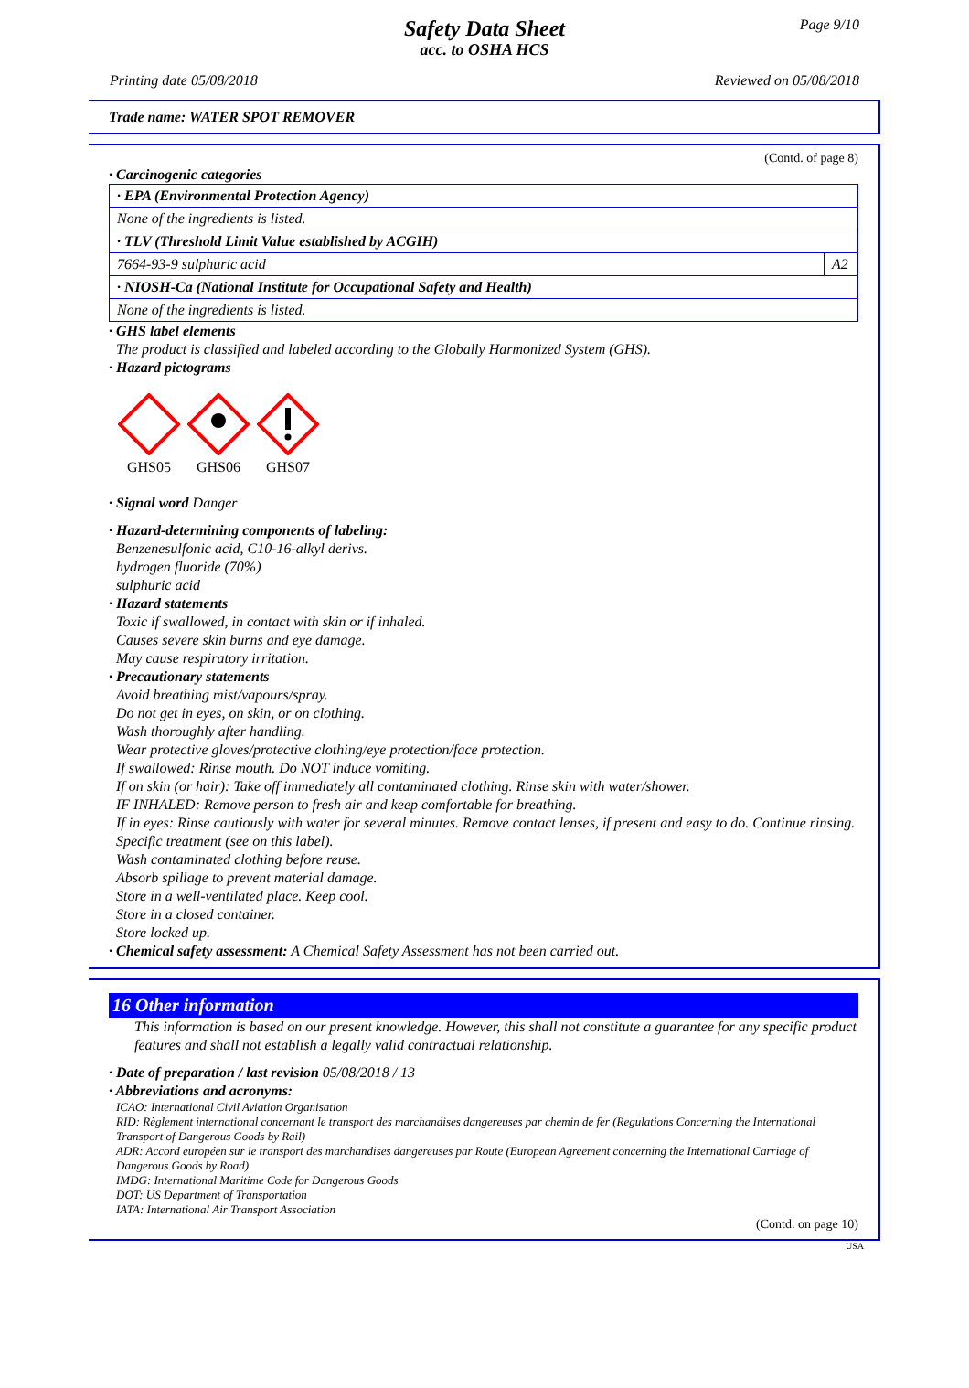Page 9/10
Safety Data Sheet
acc. to OSHA HCS
Printing date 05/08/2018 Reviewed on 05/08/2018
Trade name: WATER SPOT REMOVER
(Contd. of page 8)
· Carcinogenic categories
| · EPA (Environmental Protection Agency) | |
| None of the ingredients is listed. | |
| · TLV (Threshold Limit Value established by ACGIH) | |
| 7664-93-9 sulphuric acid | A2 |
| · NIOSH-Ca (National Institute for Occupational Safety and Health) | |
| None of the ingredients is listed. | |
· GHS label elements
The product is classified and labeled according to the Globally Harmonized System (GHS).
· Hazard pictograms
GHS05
GHS06
GHS07
· Signal word Danger
· Hazard-determining components of labeling:
Benzenesulfonic acid, C10-16-alkyl derivs.
hydrogen fluoride (70%)
sulphuric acid
· Hazard statements
Toxic if swallowed, in contact with skin or if inhaled.
Causes severe skin burns and eye damage.
May cause respiratory irritation.
· Precautionary statements
Avoid breathing mist/vapours/spray.
Do not get in eyes, on skin, or on clothing.
Wash thoroughly after handling.
Wear protective gloves/protective clothing/eye protection/face protection.
If swallowed: Rinse mouth. Do NOT induce vomiting.
If on skin (or hair): Take off immediately all contaminated clothing. Rinse skin with water/shower.
IF INHALED: Remove person to fresh air and keep comfortable for breathing.
If in eyes: Rinse cautiously with water for several minutes. Remove contact lenses, if present and easy to do. Continue rinsing.
Specific treatment (see on this label).
Wash contaminated clothing before reuse.
Absorb spillage to prevent material damage.
Store in a well-ventilated place. Keep cool.
Store in a closed container.
Store locked up.
· Chemical safety assessment: A Chemical Safety Assessment has not been carried out.
16 Other information
This information is based on our present knowledge. However, this shall not constitute a guarantee for any specific product features and shall not establish a legally valid contractual relationship.
· Date of preparation / last revision 05/08/2018 / 13
· Abbreviations and acronyms:
ICAO: International Civil Aviation Organisation
RID: Règlement international concernant le transport des marchandises dangereuses par chemin de fer (Regulations Concerning the International Transport of Dangerous Goods by Rail)
ADR: Accord européen sur le transport des marchandises dangereuses par Route (European Agreement concerning the International Carriage of Dangerous Goods by Road)
IMDG: International Maritime Code for Dangerous Goods
DOT: US Department of Transportation
IATA: International Air Transport Association
(Contd. on page 10)
USA